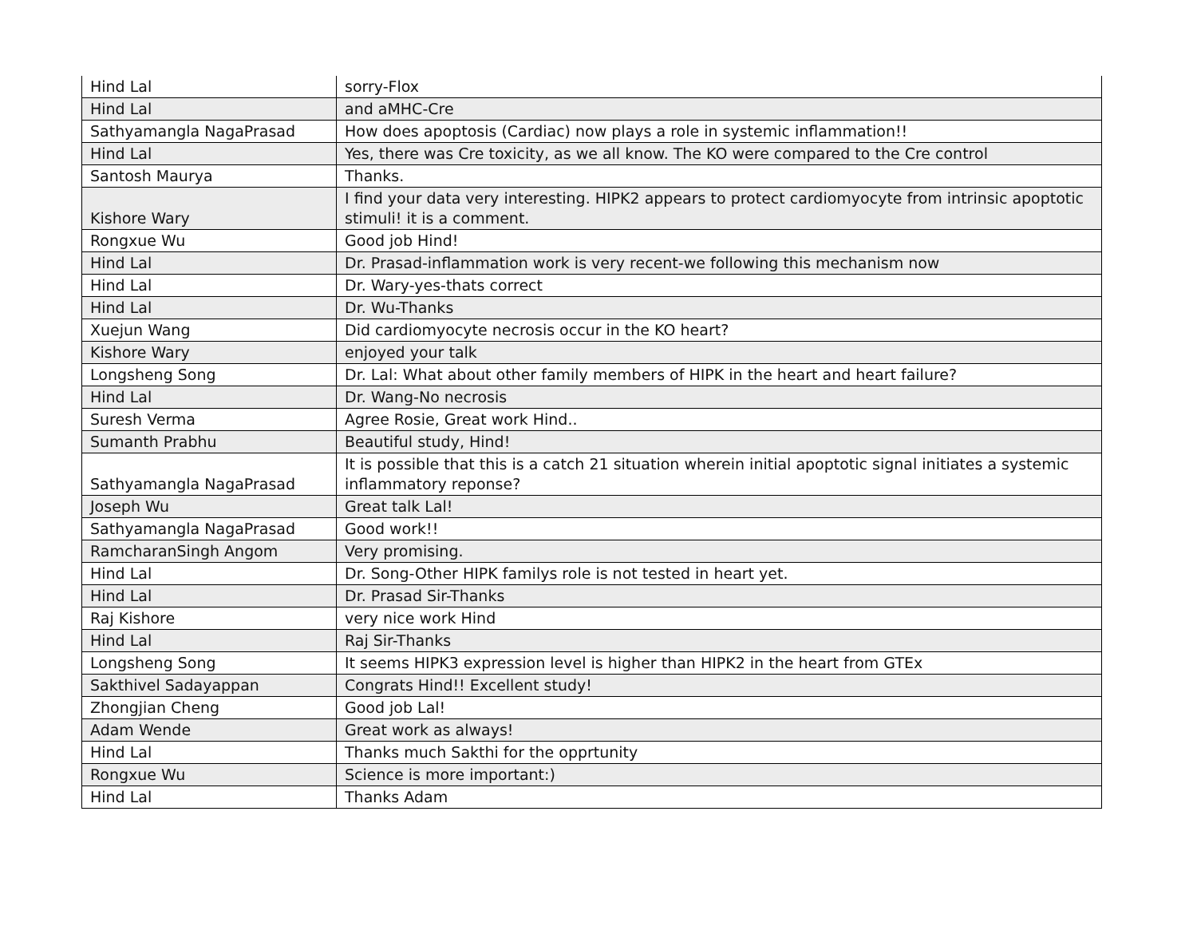| Hind Lal | sorry-Flox |
| Hind Lal | and aMHC-Cre |
| Sathyamangla NagaPrasad | How does apoptosis (Cardiac) now plays a role in systemic inflammation!! |
| Hind Lal | Yes, there was Cre toxicity, as we all know. The KO were compared to the Cre control |
| Santosh Maurya | Thanks. |
| Kishore Wary | I find your data very interesting. HIPK2 appears to protect cardiomyocyte from intrinsic apoptotic stimuli! it is a comment. |
| Rongxue Wu | Good job Hind! |
| Hind Lal | Dr. Prasad-inflammation work is very recent-we following this mechanism now |
| Hind Lal | Dr. Wary-yes-thats correct |
| Hind Lal | Dr. Wu-Thanks |
| Xuejun Wang | Did cardiomyocyte necrosis occur in the KO heart? |
| Kishore Wary | enjoyed your talk |
| Longsheng Song | Dr. Lal: What about other family members of HIPK in the heart and heart failure? |
| Hind Lal | Dr. Wang-No necrosis |
| Suresh Verma | Agree Rosie, Great work Hind.. |
| Sumanth Prabhu | Beautiful study, Hind! |
| Sathyamangla NagaPrasad | It is possible that this is a catch 21 situation wherein initial apoptotic signal initiates a systemic inflammatory reponse? |
| Joseph Wu | Great talk Lal! |
| Sathyamangla NagaPrasad | Good work!! |
| RamcharanSingh Angom | Very promising. |
| Hind Lal | Dr. Song-Other HIPK familys role is not tested in heart yet. |
| Hind Lal | Dr. Prasad Sir-Thanks |
| Raj Kishore | very nice work Hind |
| Hind Lal | Raj Sir-Thanks |
| Longsheng Song | It seems HIPK3 expression level is higher than HIPK2 in the heart from GTEx |
| Sakthivel Sadayappan | Congrats Hind!! Excellent study! |
| Zhongjian Cheng | Good job Lal! |
| Adam Wende | Great work as always! |
| Hind Lal | Thanks much Sakthi for the opprtunity |
| Rongxue Wu | Science is more important:) |
| Hind Lal | Thanks Adam |